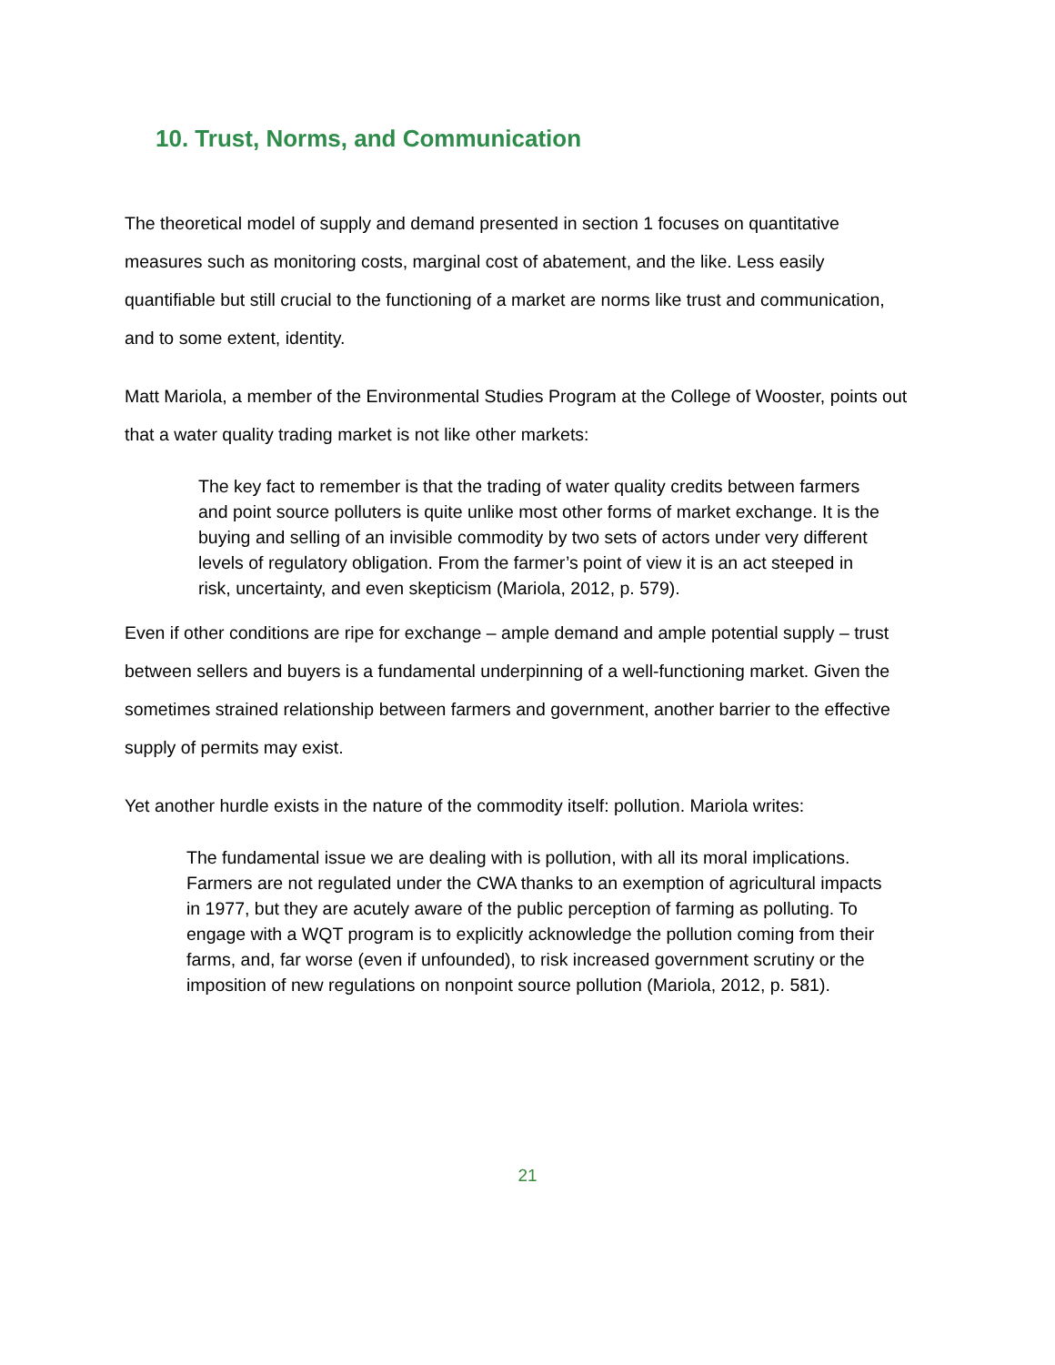10. Trust, Norms, and Communication
The theoretical model of supply and demand presented in section 1 focuses on quantitative measures such as monitoring costs, marginal cost of abatement, and the like. Less easily quantifiable but still crucial to the functioning of a market are norms like trust and communication, and to some extent, identity.
Matt Mariola, a member of the Environmental Studies Program at the College of Wooster, points out that a water quality trading market is not like other markets:
The key fact to remember is that the trading of water quality credits between farmers and point source polluters is quite unlike most other forms of market exchange. It is the buying and selling of an invisible commodity by two sets of actors under very different levels of regulatory obligation. From the farmer’s point of view it is an act steeped in risk, uncertainty, and even skepticism (Mariola, 2012, p. 579).
Even if other conditions are ripe for exchange – ample demand and ample potential supply – trust between sellers and buyers is a fundamental underpinning of a well-functioning market. Given the sometimes strained relationship between farmers and government, another barrier to the effective supply of permits may exist.
Yet another hurdle exists in the nature of the commodity itself: pollution. Mariola writes:
The fundamental issue we are dealing with is pollution, with all its moral implications. Farmers are not regulated under the CWA thanks to an exemption of agricultural impacts in 1977, but they are acutely aware of the public perception of farming as polluting. To engage with a WQT program is to explicitly acknowledge the pollution coming from their farms, and, far worse (even if unfounded), to risk increased government scrutiny or the imposition of new regulations on nonpoint source pollution (Mariola, 2012, p. 581).
21